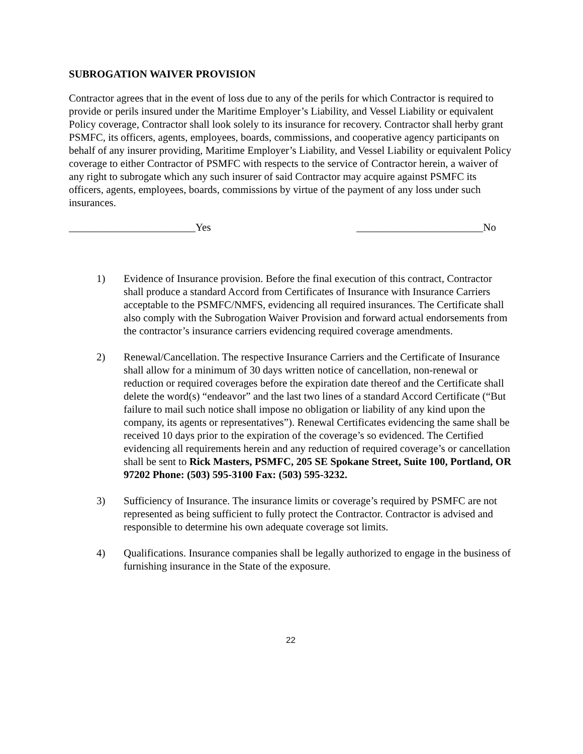SUBROGATION WAIVER PROVISION
Contractor agrees that in the event of loss due to any of the perils for which Contractor is required to provide or perils insured under the Maritime Employer’s Liability, and Vessel Liability or equivalent Policy coverage, Contractor shall look solely to its insurance for recovery. Contractor shall herby grant PSMFC, its officers, agents, employees, boards, commissions, and cooperative agency participants on behalf of any insurer providing, Maritime Employer’s Liability, and Vessel Liability or equivalent Policy coverage to either Contractor of PSMFC with respects to the service of Contractor herein, a waiver of any right to subrogate which any such insurer of said Contractor may acquire against PSMFC its officers, agents, employees, boards, commissions by virtue of the payment of any loss under such insurances.
________________________Yes ________________________No
1) Evidence of Insurance provision. Before the final execution of this contract, Contractor shall produce a standard Accord from Certificates of Insurance with Insurance Carriers acceptable to the PSMFC/NMFS, evidencing all required insurances. The Certificate shall also comply with the Subrogation Waiver Provision and forward actual endorsements from the contractor’s insurance carriers evidencing required coverage amendments.
2) Renewal/Cancellation. The respective Insurance Carriers and the Certificate of Insurance shall allow for a minimum of 30 days written notice of cancellation, non-renewal or reduction or required coverages before the expiration date thereof and the Certificate shall delete the word(s) “endeavor” and the last two lines of a standard Accord Certificate (“But failure to mail such notice shall impose no obligation or liability of any kind upon the company, its agents or representatives”). Renewal Certificates evidencing the same shall be received 10 days prior to the expiration of the coverage’s so evidenced. The Certified evidencing all requirements herein and any reduction of required coverage’s or cancellation shall be sent to Rick Masters, PSMFC, 205 SE Spokane Street, Suite 100, Portland, OR 97202 Phone: (503) 595-3100 Fax: (503) 595-3232.
3) Sufficiency of Insurance. The insurance limits or coverage’s required by PSMFC are not represented as being sufficient to fully protect the Contractor. Contractor is advised and responsible to determine his own adequate coverage sot limits.
4) Qualifications. Insurance companies shall be legally authorized to engage in the business of furnishing insurance in the State of the exposure.
22